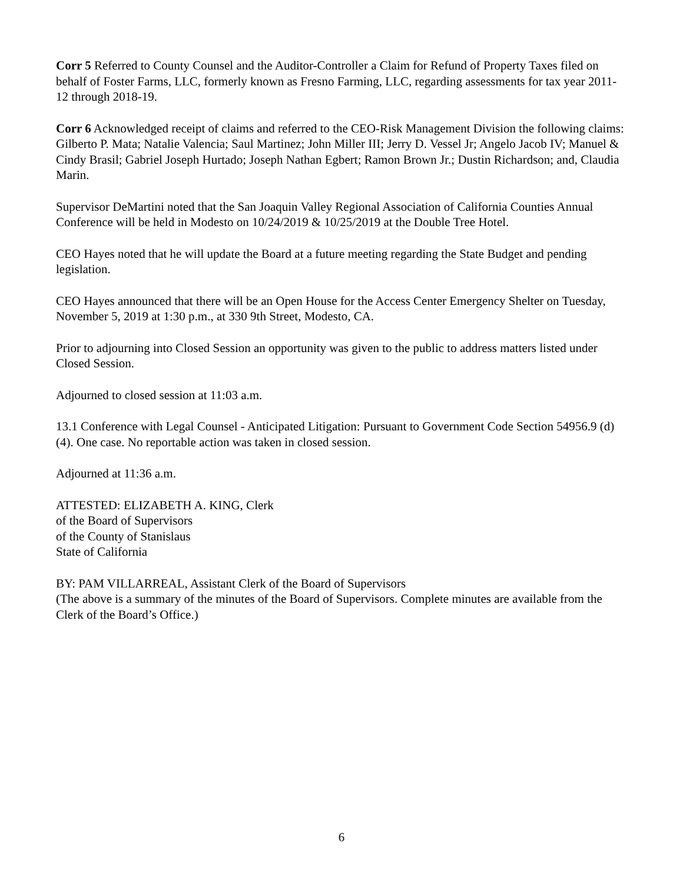Corr 5 Referred to County Counsel and the Auditor-Controller a Claim for Refund of Property Taxes filed on behalf of Foster Farms, LLC, formerly known as Fresno Farming, LLC, regarding assessments for tax year 2011-12 through 2018-19.
Corr 6 Acknowledged receipt of claims and referred to the CEO-Risk Management Division the following claims: Gilberto P. Mata; Natalie Valencia; Saul Martinez; John Miller III; Jerry D. Vessel Jr; Angelo Jacob IV; Manuel & Cindy Brasil; Gabriel Joseph Hurtado; Joseph Nathan Egbert; Ramon Brown Jr.; Dustin Richardson; and, Claudia Marin.
Supervisor DeMartini noted that the San Joaquin Valley Regional Association of California Counties Annual Conference will be held in Modesto on 10/24/2019 & 10/25/2019 at the Double Tree Hotel.
CEO Hayes noted that he will update the Board at a future meeting regarding the State Budget and pending legislation.
CEO Hayes announced that there will be an Open House for the Access Center Emergency Shelter on Tuesday, November 5, 2019 at 1:30 p.m., at 330 9th Street, Modesto, CA.
Prior to adjourning into Closed Session an opportunity was given to the public to address matters listed under Closed Session.
Adjourned to closed session at 11:03 a.m.
13.1 Conference with Legal Counsel - Anticipated Litigation: Pursuant to Government Code Section 54956.9 (d)(4). One case. No reportable action was taken in closed session.
Adjourned at 11:36 a.m.
ATTESTED: ELIZABETH A. KING, Clerk
of the Board of Supervisors
of the County of Stanislaus
State of California
BY: PAM VILLARREAL, Assistant Clerk of the Board of Supervisors
(The above is a summary of the minutes of the Board of Supervisors. Complete minutes are available from the Clerk of the Board’s Office.)
6